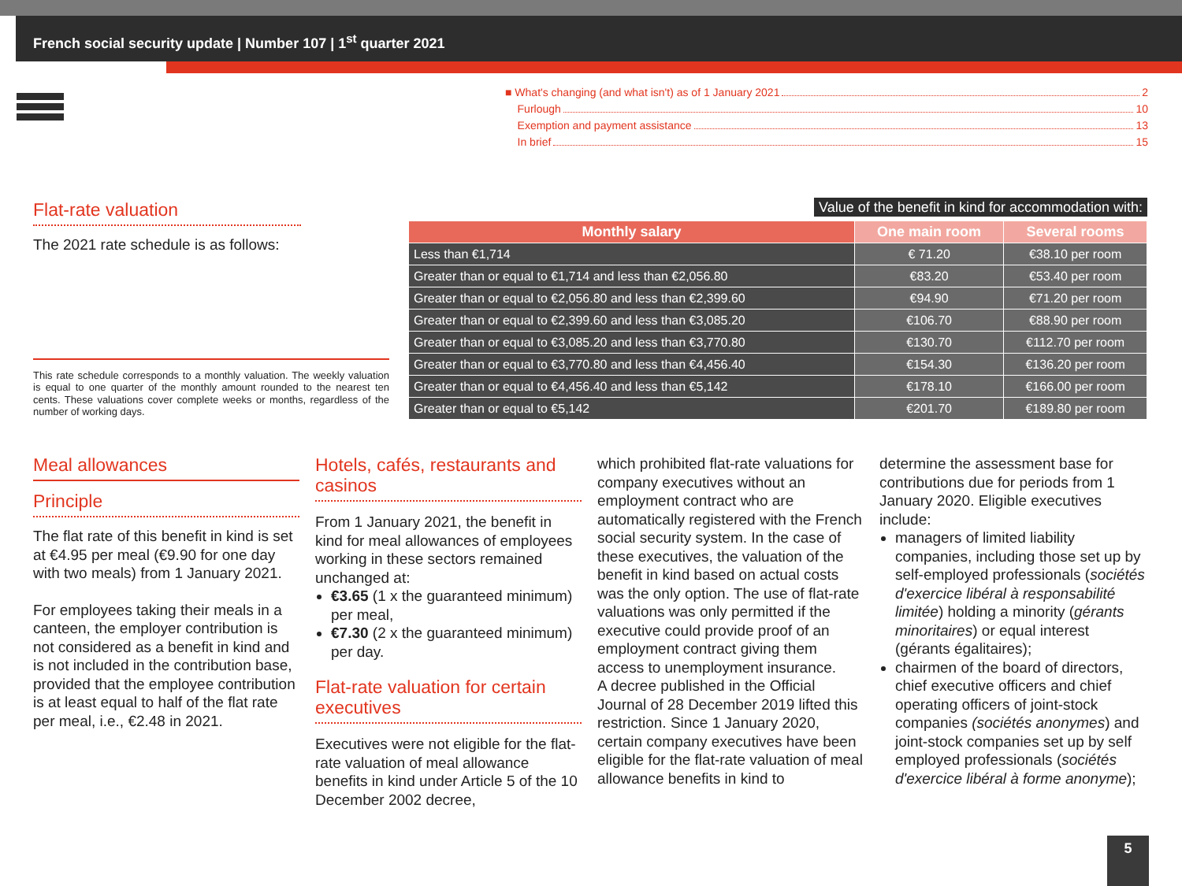French social security update | Number 107 | 1<sup>st</sup> quarter 2021
■ What's changing (and what isn't) as of 1 January 2021 2
Furlough 10
Exemption and payment assistance 13
In brief 15
Flat-rate valuation
The 2021 rate schedule is as follows:
This rate schedule corresponds to a monthly valuation. The weekly valuation is equal to one quarter of the monthly amount rounded to the nearest ten cents. These valuations cover complete weeks or months, regardless of the number of working days.
Value of the benefit in kind for accommodation with:
| Monthly salary | One main room | Several rooms |
| --- | --- | --- |
| Less than €1,714 | € 71.20 | €38.10 per room |
| Greater than or equal to €1,714 and less than €2,056.80 | €83.20 | €53.40 per room |
| Greater than or equal to €2,056.80 and less than €2,399.60 | €94.90 | €71.20 per room |
| Greater than or equal to €2,399.60 and less than €3,085.20 | €106.70 | €88.90 per room |
| Greater than or equal to €3,085.20 and less than €3,770.80 | €130.70 | €112.70 per room |
| Greater than or equal to €3,770.80 and less than €4,456.40 | €154.30 | €136.20 per room |
| Greater than or equal to €4,456.40 and less than €5,142 | €178.10 | €166.00 per room |
| Greater than or equal to €5,142 | €201.70 | €189.80 per room |
Meal allowances
Principle
The flat rate of this benefit in kind is set at €4.95 per meal (€9.90 for one day with two meals) from 1 January 2021.
For employees taking their meals in a canteen, the employer contribution is not considered as a benefit in kind and is not included in the contribution base, provided that the employee contribution is at least equal to half of the flat rate per meal, i.e., €2.48 in 2021.
Hotels, cafés, restaurants and casinos
From 1 January 2021, the benefit in kind for meal allowances of employees working in these sectors remained unchanged at:
€3.65 (1 x the guaranteed minimum) per meal,
€7.30 (2 x the guaranteed minimum) per day.
Flat-rate valuation for certain executives
Executives were not eligible for the flat-rate valuation of meal allowance benefits in kind under Article 5 of the 10 December 2002 decree,
which prohibited flat-rate valuations for company executives without an employment contract who are automatically registered with the French social security system. In the case of these executives, the valuation of the benefit in kind based on actual costs was the only option. The use of flat-rate valuations was only permitted if the executive could provide proof of an employment contract giving them access to unemployment insurance.
A decree published in the Official Journal of 28 December 2019 lifted this restriction. Since 1 January 2020, certain company executives have been eligible for the flat-rate valuation of meal allowance benefits in kind to
determine the assessment base for contributions due for periods from 1 January 2020. Eligible executives include:
managers of limited liability companies, including those set up by self-employed professionals (sociétés d'exercice libéral à responsabilité limitée) holding a minority (gérants minoritaires) or equal interest (gérants égalitaires);
chairmen of the board of directors, chief executive officers and chief operating officers of joint-stock companies (sociétés anonymes) and joint-stock companies set up by self employed professionals (sociétés d'exercice libéral à forme anonyme);
5